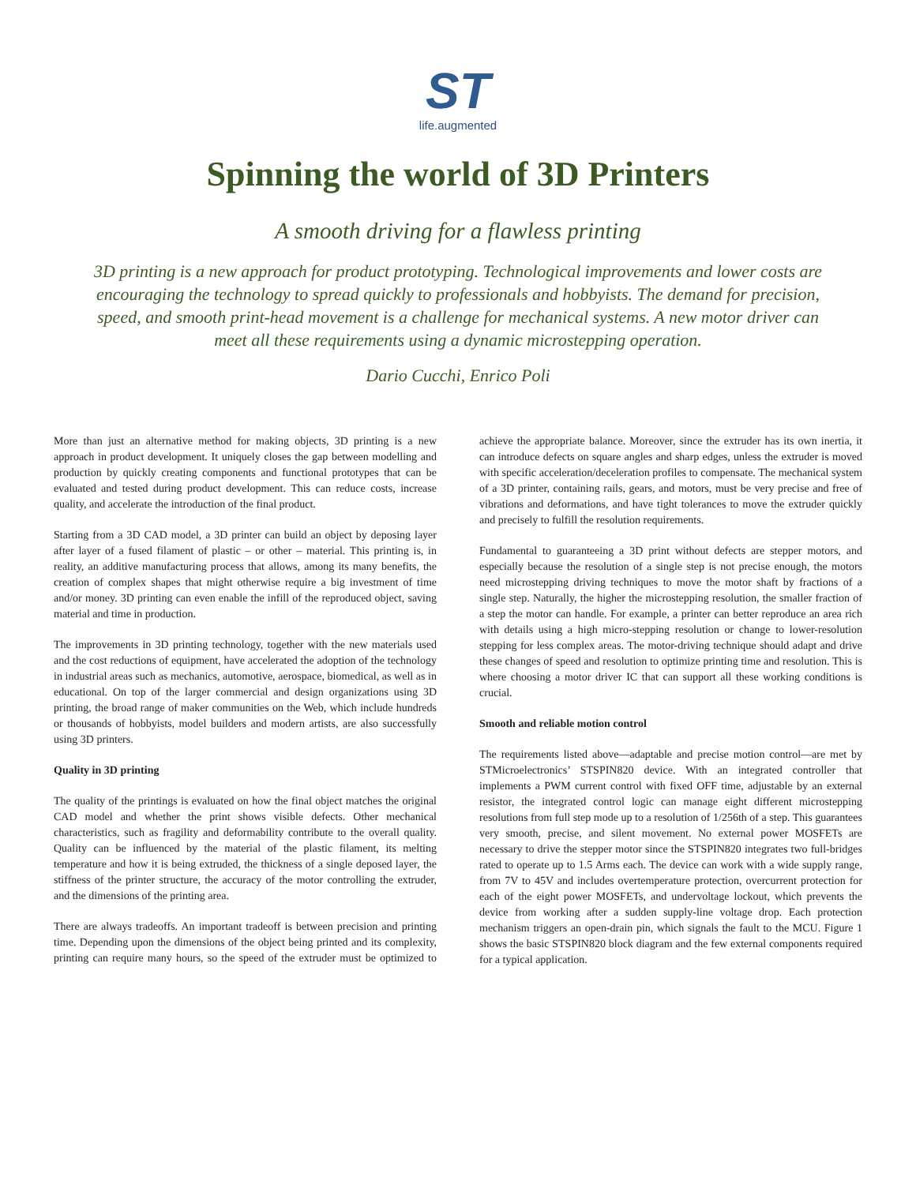ST
life.augmented
Spinning the world of 3D Printers
A smooth driving for a flawless printing
3D printing is a new approach for product prototyping. Technological improvements and lower costs are encouraging the technology to spread quickly to professionals and hobbyists. The demand for precision, speed, and smooth print-head movement is a challenge for mechanical systems. A new motor driver can meet all these requirements using a dynamic microstepping operation.
Dario Cucchi, Enrico Poli
More than just an alternative method for making objects, 3D printing is a new approach in product development. It uniquely closes the gap between modelling and production by quickly creating components and functional prototypes that can be evaluated and tested during product development. This can reduce costs, increase quality, and accelerate the introduction of the final product.
Starting from a 3D CAD model, a 3D printer can build an object by deposing layer after layer of a fused filament of plastic – or other – material. This printing is, in reality, an additive manufacturing process that allows, among its many benefits, the creation of complex shapes that might otherwise require a big investment of time and/or money. 3D printing can even enable the infill of the reproduced object, saving material and time in production.
The improvements in 3D printing technology, together with the new materials used and the cost reductions of equipment, have accelerated the adoption of the technology in industrial areas such as mechanics, automotive, aerospace, biomedical, as well as in educational. On top of the larger commercial and design organizations using 3D printing, the broad range of maker communities on the Web, which include hundreds or thousands of hobbyists, model builders and modern artists, are also successfully using 3D printers.
Quality in 3D printing
The quality of the printings is evaluated on how the final object matches the original CAD model and whether the print shows visible defects. Other mechanical characteristics, such as fragility and deformability contribute to the overall quality. Quality can be influenced by the material of the plastic filament, its melting temperature and how it is being extruded, the thickness of a single deposed layer, the stiffness of the printer structure, the accuracy of the motor controlling the extruder, and the dimensions of the printing area.
There are always tradeoffs. An important tradeoff is between precision and printing time. Depending upon the dimensions of the object being printed and its complexity, printing can require many hours, so the speed of the extruder must be optimized to achieve the appropriate balance. Moreover, since the extruder has its own inertia, it can introduce defects on square angles and sharp edges, unless the extruder is moved with specific acceleration/deceleration profiles to compensate. The mechanical system of a 3D printer, containing rails, gears, and motors, must be very precise and free of vibrations and deformations, and have tight tolerances to move the extruder quickly and precisely to fulfill the resolution requirements.
Fundamental to guaranteeing a 3D print without defects are stepper motors, and especially because the resolution of a single step is not precise enough, the motors need microstepping driving techniques to move the motor shaft by fractions of a single step. Naturally, the higher the microstepping resolution, the smaller fraction of a step the motor can handle. For example, a printer can better reproduce an area rich with details using a high micro-stepping resolution or change to lower-resolution stepping for less complex areas. The motor-driving technique should adapt and drive these changes of speed and resolution to optimize printing time and resolution. This is where choosing a motor driver IC that can support all these working conditions is crucial.
Smooth and reliable motion control
The requirements listed above—adaptable and precise motion control—are met by STMicroelectronics’ STSPIN820 device. With an integrated controller that implements a PWM current control with fixed OFF time, adjustable by an external resistor, the integrated control logic can manage eight different microstepping resolutions from full step mode up to a resolution of 1/256th of a step. This guarantees very smooth, precise, and silent movement. No external power MOSFETs are necessary to drive the stepper motor since the STSPIN820 integrates two full-bridges rated to operate up to 1.5 Arms each. The device can work with a wide supply range, from 7V to 45V and includes overtemperature protection, overcurrent protection for each of the eight power MOSFETs, and undervoltage lockout, which prevents the device from working after a sudden supply-line voltage drop. Each protection mechanism triggers an open-drain pin, which signals the fault to the MCU. Figure 1 shows the basic STSPIN820 block diagram and the few external components required for a typical application.